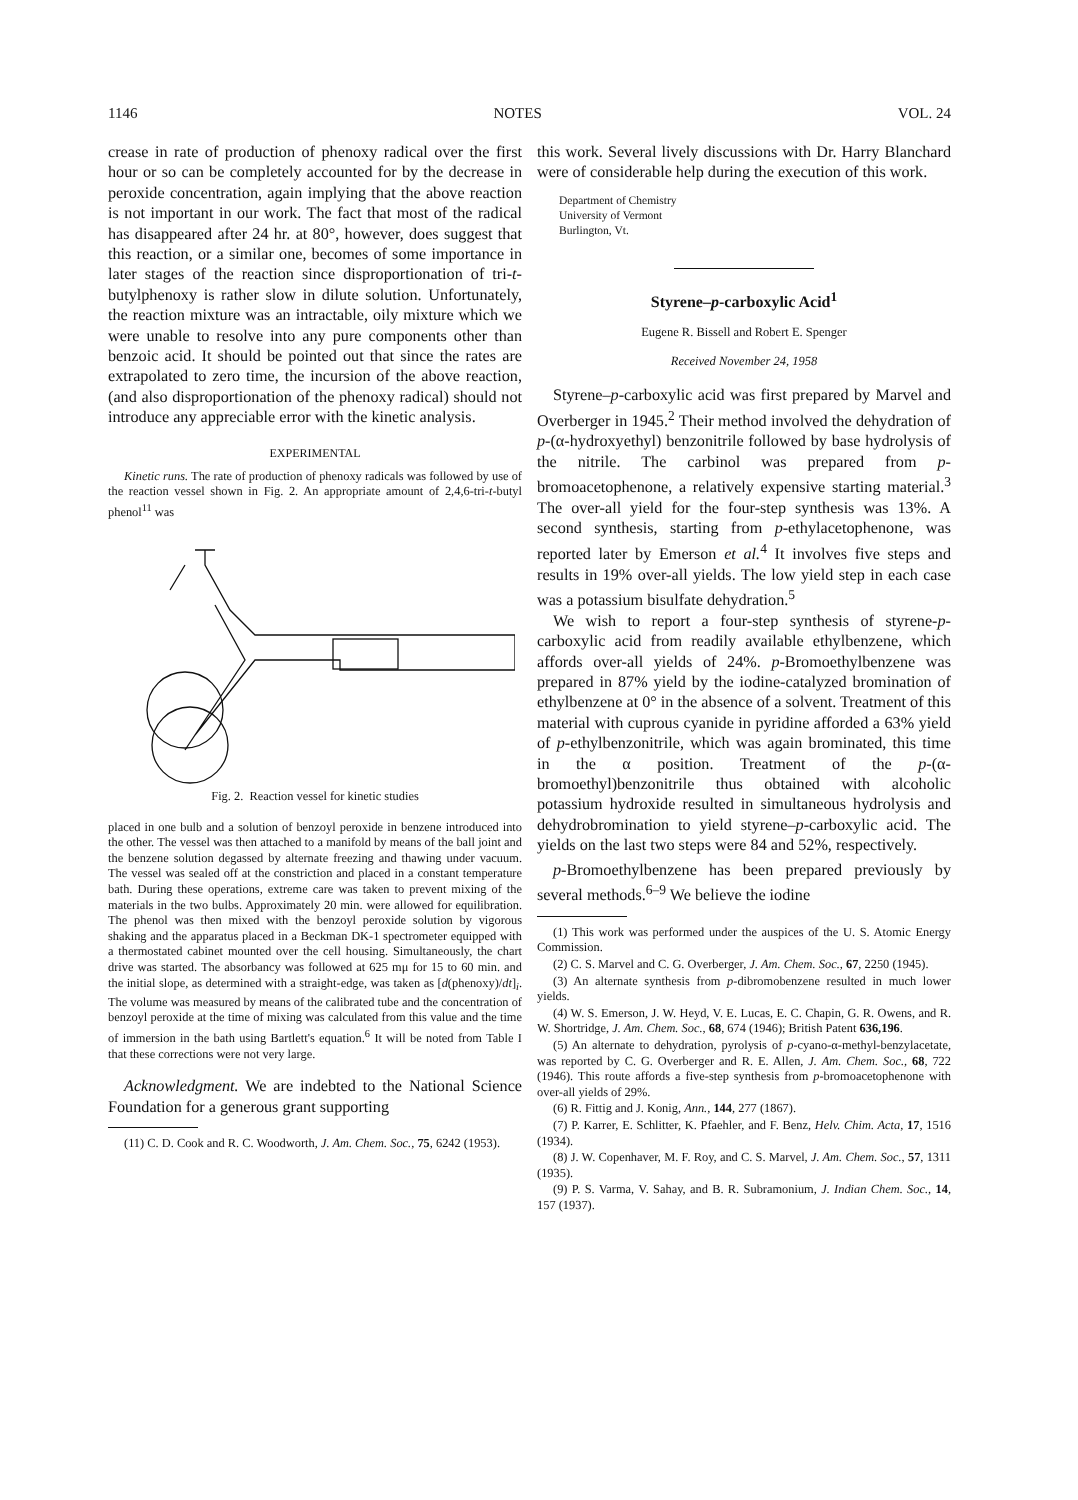1146 NOTES VOL. 24
crease in rate of production of phenoxy radical over the first hour or so can be completely accounted for by the decrease in peroxide concentration, again implying that the above reaction is not important in our work. The fact that most of the radical has disappeared after 24 hr. at 80°, however, does suggest that this reaction, or a similar one, becomes of some importance in later stages of the reaction since disproportionation of tri-t-butylphenoxy is rather slow in dilute solution. Unfortunately, the reaction mixture was an intractable, oily mixture which we were unable to resolve into any pure components other than benzoic acid. It should be pointed out that since the rates are extrapolated to zero time, the incursion of the above reaction, (and also disproportionation of the phenoxy radical) should not introduce any appreciable error with the kinetic analysis.
EXPERIMENTAL
Kinetic runs. The rate of production of phenoxy radicals was followed by use of the reaction vessel shown in Fig. 2. An appropriate amount of 2,4,6-tri-t-butyl phenol<sup>11</sup> was
Fig. 2. Reaction vessel for kinetic studies
placed in one bulb and a solution of benzoyl peroxide in benzene introduced into the other. The vessel was then attached to a manifold by means of the ball joint and the benzene solution degassed by alternate freezing and thawing under vacuum. The vessel was sealed off at the constriction and placed in a constant temperature bath. During these operations, extreme care was taken to prevent mixing of the materials in the two bulbs. Approximately 20 min. were allowed for equilibration. The phenol was then mixed with the benzoyl peroxide solution by vigorous shaking and the apparatus placed in a Beckman DK-1 spectrometer equipped with a thermostated cabinet mounted over the cell housing. Simultaneously, the chart drive was started. The absorbancy was followed at 625 mμ for 15 to 60 min. and the initial slope, as determined with a straight-edge, was taken as [d(phenoxy)/dt]<sub>i</sub>. The volume was measured by means of the calibrated tube and the concentration of benzoyl peroxide at the time of mixing was calculated from this value and the time of immersion in the bath using Bartlett's equation.<sup>6</sup> It will be noted from Table I that these corrections were not very large.
Acknowledgment. We are indebted to the National Science Foundation for a generous grant supporting
(11) C. D. Cook and R. C. Woodworth, J. Am. Chem. Soc., 75, 6242 (1953).
this work. Several lively discussions with Dr. Harry Blanchard were of considerable help during the execution of this work.
Department of Chemistry
University of Vermont
Burlington, Vt.
Styrene–p-carboxylic Acid<sup>1</sup>
Eugene R. Bissell and Robert E. Spenger
Received November 24, 1958
Styrene–p-carboxylic acid was first prepared by Marvel and Overberger in 1945.<sup>2</sup> Their method involved the dehydration of p-(α-hydroxyethyl) benzonitrile followed by base hydrolysis of the nitrile. The carbinol was prepared from p-bromoacetophenone, a relatively expensive starting material.<sup>3</sup> The over-all yield for the four-step synthesis was 13%. A second synthesis, starting from p-ethylacetophenone, was reported later by Emerson et al.<sup>4</sup> It involves five steps and results in 19% over-all yields. The low yield step in each case was a potassium bisulfate dehydration.<sup>5</sup>
We wish to report a four-step synthesis of styrene-p-carboxylic acid from readily available ethylbenzene, which affords over-all yields of 24%. p-Bromoethylbenzene was prepared in 87% yield by the iodine-catalyzed bromination of ethylbenzene at 0° in the absence of a solvent. Treatment of this material with cuprous cyanide in pyridine afforded a 63% yield of p-ethylbenzonitrile, which was again brominated, this time in the α position. Treatment of the p-(α-bromoethyl)benzonitrile thus obtained with alcoholic potassium hydroxide resulted in simultaneous hydrolysis and dehydrobromination to yield styrene–p-carboxylic acid. The yields on the last two steps were 84 and 52%, respectively.
p-Bromoethylbenzene has been prepared previously by several methods.<sup>6–9</sup> We believe the iodine
(1) This work was performed under the auspices of the U. S. Atomic Energy Commission.
(2) C. S. Marvel and C. G. Overberger, J. Am. Chem. Soc., 67, 2250 (1945).
(3) An alternate synthesis from p-dibromobenzene resulted in much lower yields.
(4) W. S. Emerson, J. W. Heyd, V. E. Lucas, E. C. Chapin, G. R. Owens, and R. W. Shortridge, J. Am. Chem. Soc., 68, 674 (1946); British Patent 636,196.
(5) An alternate to dehydration, pyrolysis of p-cyano-α-methyl-benzylacetate, was reported by C. G. Overberger and R. E. Allen, J. Am. Chem. Soc., 68, 722 (1946). This route affords a five-step synthesis from p-bromoacetophenone with over-all yields of 29%.
(6) R. Fittig and J. Konig, Ann., 144, 277 (1867).
(7) P. Karrer, E. Schlitter, K. Pfaehler, and F. Benz, Helv. Chim. Acta, 17, 1516 (1934).
(8) J. W. Copenhaver, M. F. Roy, and C. S. Marvel, J. Am. Chem. Soc., 57, 1311 (1935).
(9) P. S. Varma, V. Sahay, and B. R. Subramonium, J. Indian Chem. Soc., 14, 157 (1937).